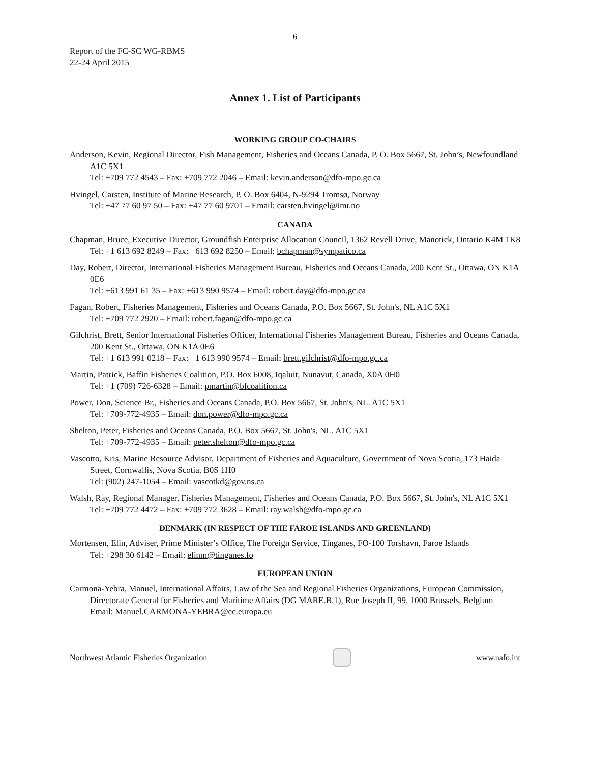6
Report of the FC-SC WG-RBMS
22-24 April 2015
Annex 1. List of Participants
WORKING GROUP CO-CHAIRS
Anderson, Kevin, Regional Director, Fish Management, Fisheries and Oceans Canada, P. O. Box 5667, St. John’s, Newfoundland A1C 5X1
Tel: +709 772 4543 – Fax: +709 772 2046 – Email: kevin.anderson@dfo-mpo.gc.ca
Hvingel, Carsten, Institute of Marine Research, P. O. Box 6404, N-9294 Tromsø, Norway
Tel: +47 77 60 97 50 – Fax: +47 77 60 9701 – Email: carsten.hvingel@imr.no
CANADA
Chapman, Bruce, Executive Director, Groundfish Enterprise Allocation Council, 1362 Revell Drive, Manotick, Ontario K4M 1K8
Tel: +1 613 692 8249 – Fax: +613 692 8250 – Email: bchapman@sympatico.ca
Day, Robert, Director, International Fisheries Management Bureau, Fisheries and Oceans Canada, 200 Kent St., Ottawa, ON K1A 0E6
Tel: +613 991 61 35 – Fax: +613 990 9574 – Email: robert.day@dfo-mpo.gc.ca
Fagan, Robert, Fisheries Management, Fisheries and Oceans Canada, P.O. Box 5667, St. John's, NL A1C 5X1
Tel: +709 772 2920 – Email: robert.fagan@dfo-mpo.gc.ca
Gilchrist, Brett, Senior International Fisheries Officer, International Fisheries Management Bureau, Fisheries and Oceans Canada, 200 Kent St., Ottawa, ON K1A 0E6
Tel: +1 613 991 0218 – Fax: +1 613 990 9574 – Email: brett.gilchrist@dfo-mpo.gc.ca
Martin, Patrick, Baffin Fisheries Coalition, P.O. Box 6008, Iqaluit, Nunavut, Canada, X0A 0H0
Tel: +1 (709) 726-6328 – Email: pmartin@bfcoalition.ca
Power, Don, Science Br., Fisheries and Oceans Canada, P.O. Box 5667, St. John's, NL. A1C 5X1
Tel: +709-772-4935 – Email: don.power@dfo-mpo.gc.ca
Shelton, Peter, Fisheries and Oceans Canada, P.O. Box 5667, St. John's, NL. A1C 5X1
Tel: +709-772-4935 – Email: peter.shelton@dfo-mpo.gc.ca
Vascotto, Kris, Marine Resource Advisor, Department of Fisheries and Aquaculture, Government of Nova Scotia, 173 Haida Street, Cornwallis, Nova Scotia, B0S 1H0
Tel: (902) 247-1054 – Email: vascotkd@gov.ns.ca
Walsh, Ray, Regional Manager, Fisheries Management, Fisheries and Oceans Canada, P.O. Box 5667, St. John's, NL A1C 5X1
Tel: +709 772 4472 – Fax: +709 772 3628 – Email: ray.walsh@dfo-mpo.gc.ca
DENMARK (IN RESPECT OF THE FAROE ISLANDS AND GREENLAND)
Mortensen, Elin, Adviser, Prime Minister’s Office, The Foreign Service, Tinganes, FO-100 Torshavn, Faroe Islands
Tel: +298 30 6142 – Email: elinm@tinganes.fo
EUROPEAN UNION
Carmona-Yebra, Manuel, International Affairs, Law of the Sea and Regional Fisheries Organizations, European Commission, Directorate General for Fisheries and Maritime Affairs (DG MARE.B.1), Rue Joseph II, 99, 1000 Brussels, Belgium
Email: Manuel.CARMONA-YEBRA@ec.europa.eu
Northwest Atlantic Fisheries Organization
www.nafo.int